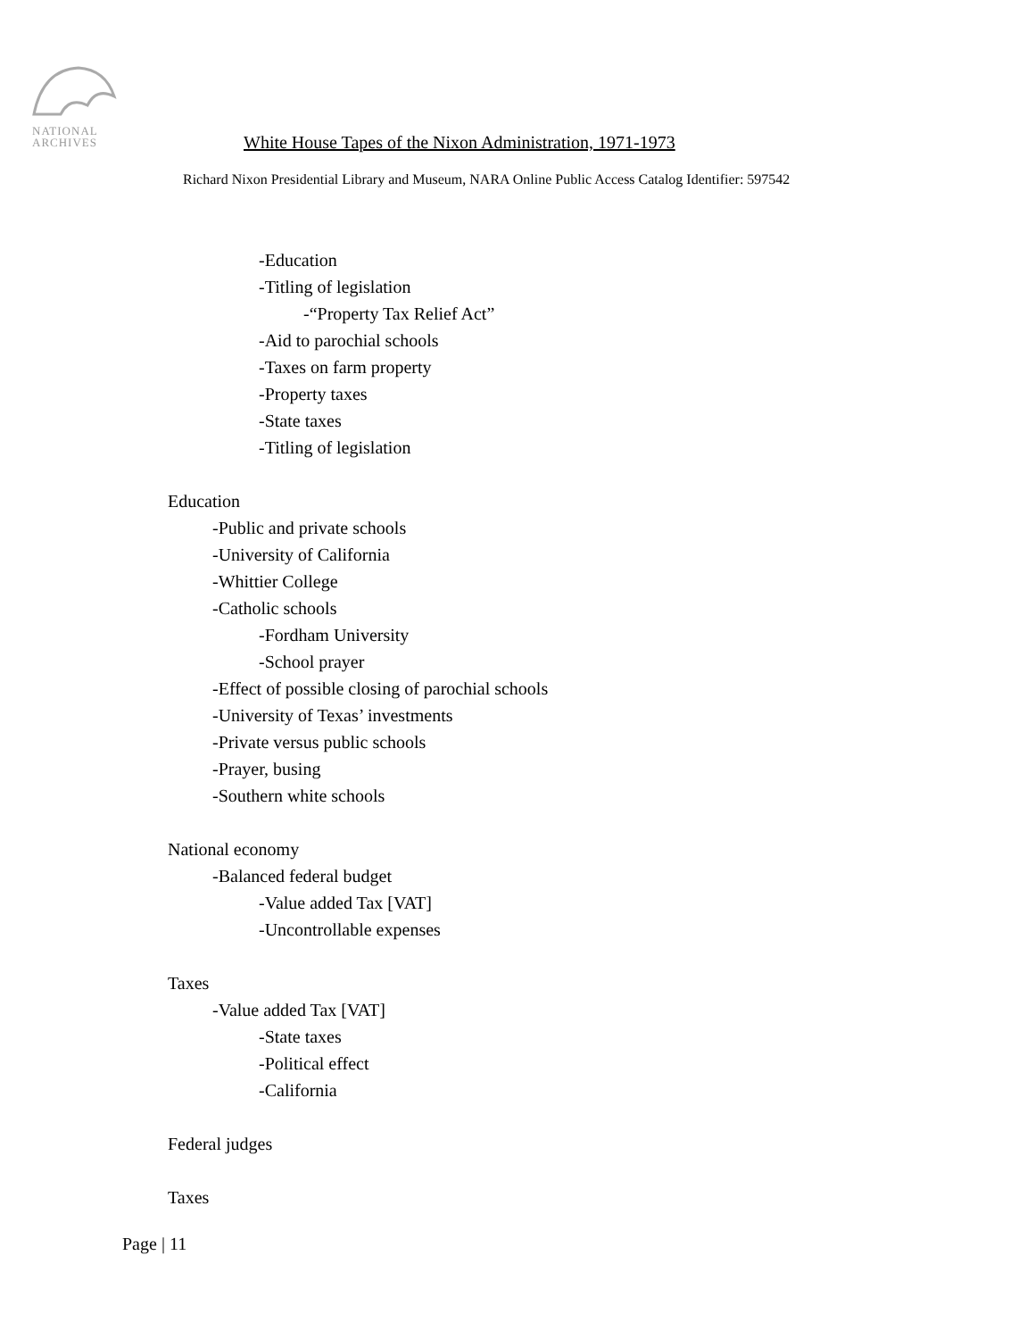NATIONAL
ARCHIVES
White House Tapes of the Nixon Administration, 1971-1973
Richard Nixon Presidential Library and Museum, NARA Online Public Access Catalog Identifier: 597542
-Education
-Titling of legislation
-“Property Tax Relief Act”
-Aid to parochial schools
-Taxes on farm property
-Property taxes
-State taxes
-Titling of legislation
Education
-Public and private schools
-University of California
-Whittier College
-Catholic schools
-Fordham University
-School prayer
-Effect of possible closing of parochial schools
-University of Texas’ investments
-Private versus public schools
-Prayer, busing
-Southern white schools
National economy
-Balanced federal budget
-Value added Tax [VAT]
-Uncontrollable expenses
Taxes
-Value added Tax [VAT]
-State taxes
-Political effect
-California
Federal judges
Taxes
Page | 11